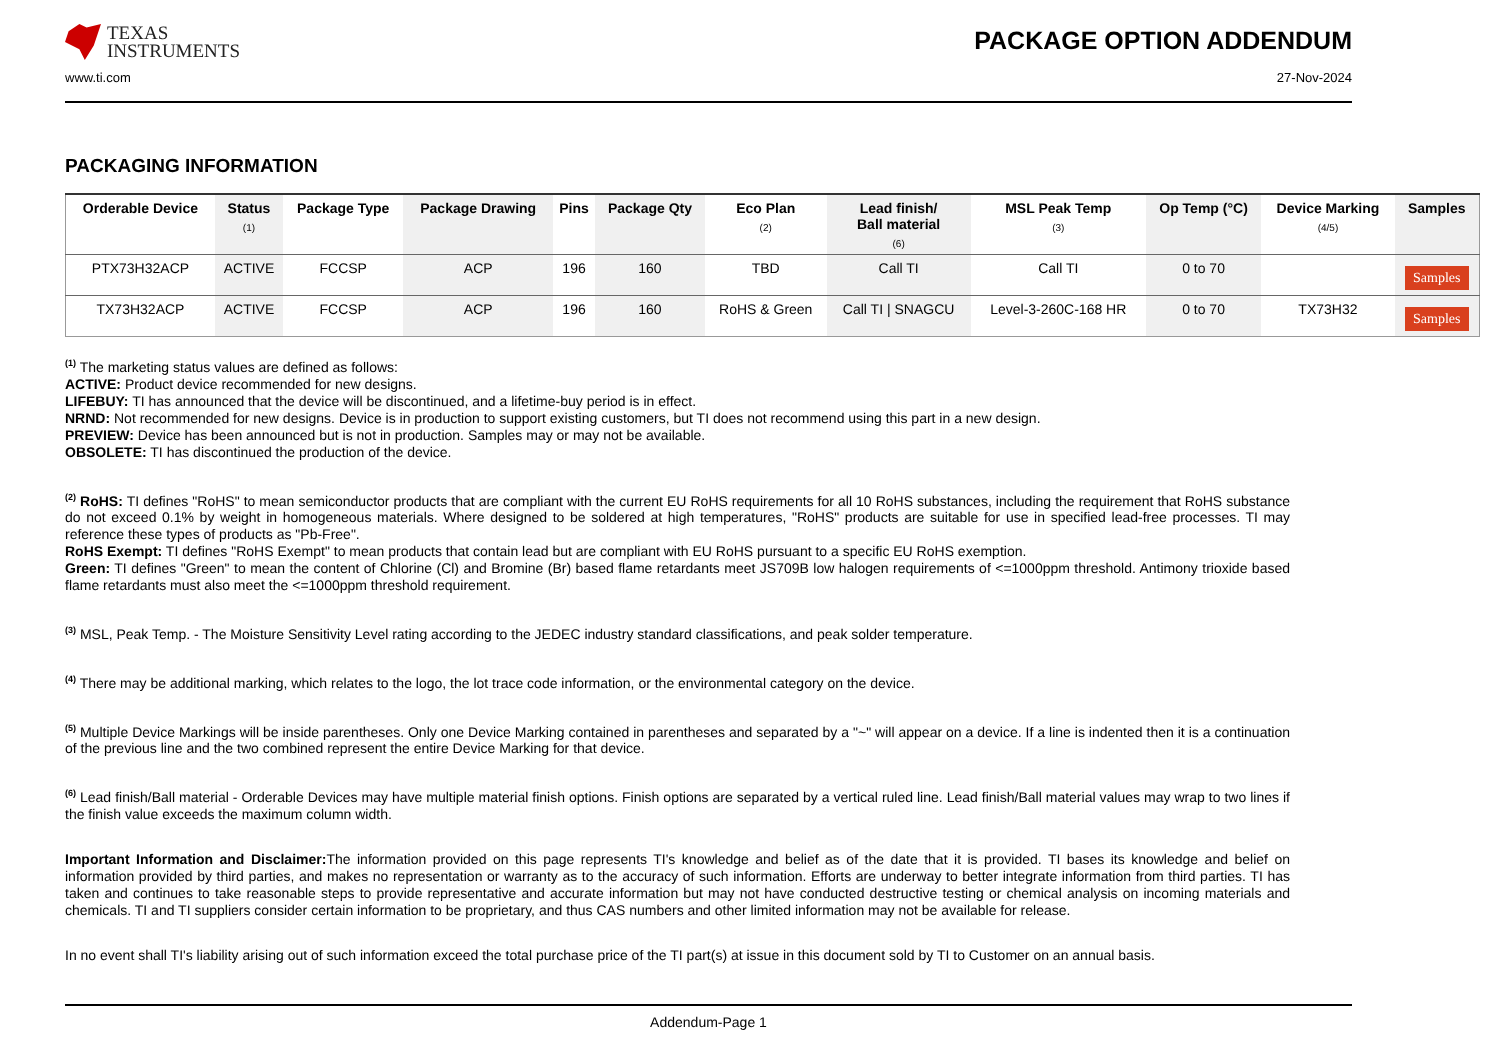TEXAS
INSTRUMENTS
PACKAGE OPTION ADDENDUM
www.ti.com 27-Nov-2024
PACKAGING INFORMATION
| Orderable Device | Status (1) | Package Type | Package Drawing | Pins | Package Qty | Eco Plan (2) | Lead finish/ Ball material (6) | MSL Peak Temp (3) | Op Temp (°C) | Device Marking (4/5) | Samples |
| --- | --- | --- | --- | --- | --- | --- | --- | --- | --- | --- | --- |
| PTX73H32ACP | ACTIVE | FCCSP | ACP | 196 | 160 | TBD | Call TI | Call TI | 0 to 70 | | Samples |
| TX73H32ACP | ACTIVE | FCCSP | ACP | 196 | 160 | RoHS & Green | Call TI / SNAGCU | Level-3-260C-168 HR | 0 to 70 | TX73H32 | Samples |
<sup>(1)</sup> The marketing status values are defined as follows:
ACTIVE: Product device recommended for new designs.
LIFEBUY: TI has announced that the device will be discontinued, and a lifetime-buy period is in effect.
NRND: Not recommended for new designs. Device is in production to support existing customers, but TI does not recommend using this part in a new design.
PREVIEW: Device has been announced but is not in production. Samples may or may not be available.
OBSOLETE: TI has discontinued the production of the device.
<sup>(2)</sup> RoHS: TI defines "RoHS" to mean semiconductor products that are compliant with the current EU RoHS requirements for all 10 RoHS substances, including the requirement that RoHS substance do not exceed 0.1% by weight in homogeneous materials. Where designed to be soldered at high temperatures, "RoHS" products are suitable for use in specified lead-free processes. TI may reference these types of products as "Pb-Free".
RoHS Exempt: TI defines "RoHS Exempt" to mean products that contain lead but are compliant with EU RoHS pursuant to a specific EU RoHS exemption.
Green: TI defines "Green" to mean the content of Chlorine (Cl) and Bromine (Br) based flame retardants meet JS709B low halogen requirements of <=1000ppm threshold. Antimony trioxide based flame retardants must also meet the <=1000ppm threshold requirement.
<sup>(3)</sup> MSL, Peak Temp. - The Moisture Sensitivity Level rating according to the JEDEC industry standard classifications, and peak solder temperature.
<sup>(4)</sup> There may be additional marking, which relates to the logo, the lot trace code information, or the environmental category on the device.
<sup>(5)</sup> Multiple Device Markings will be inside parentheses. Only one Device Marking contained in parentheses and separated by a "~" will appear on a device. If a line is indented then it is a continuation of the previous line and the two combined represent the entire Device Marking for that device.
<sup>(6)</sup> Lead finish/Ball material - Orderable Devices may have multiple material finish options. Finish options are separated by a vertical ruled line. Lead finish/Ball material values may wrap to two lines if the finish value exceeds the maximum column width.
Important Information and Disclaimer: The information provided on this page represents TI's knowledge and belief as of the date that it is provided. TI bases its knowledge and belief on information provided by third parties, and makes no representation or warranty as to the accuracy of such information. Efforts are underway to better integrate information from third parties. TI has taken and continues to take reasonable steps to provide representative and accurate information but may not have conducted destructive testing or chemical analysis on incoming materials and chemicals. TI and TI suppliers consider certain information to be proprietary, and thus CAS numbers and other limited information may not be available for release.
In no event shall TI's liability arising out of such information exceed the total purchase price of the TI part(s) at issue in this document sold by TI to Customer on an annual basis.
Addendum-Page 1